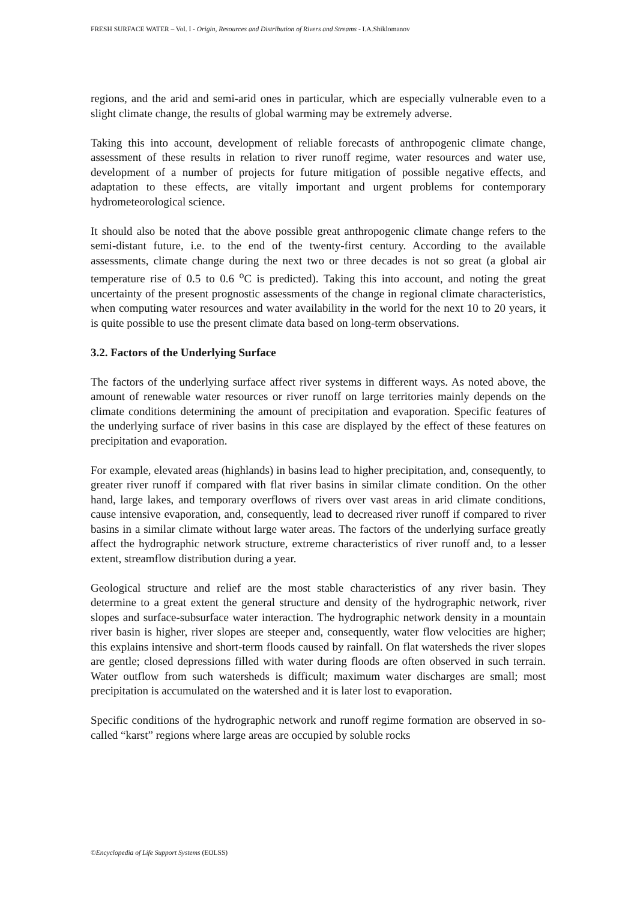FRESH SURFACE WATER – Vol. I - Origin, Resources and Distribution of Rivers and Streams - I.A.Shiklomanov
regions, and the arid and semi-arid ones in particular, which are especially vulnerable even to a slight climate change, the results of global warming may be extremely adverse.
Taking this into account, development of reliable forecasts of anthropogenic climate change, assessment of these results in relation to river runoff regime, water resources and water use, development of a number of projects for future mitigation of possible negative effects, and adaptation to these effects, are vitally important and urgent problems for contemporary hydrometeorological science.
It should also be noted that the above possible great anthropogenic climate change refers to the semi-distant future, i.e. to the end of the twenty-first century. According to the available assessments, climate change during the next two or three decades is not so great (a global air temperature rise of 0.5 to 0.6 <sup>o</sup>C is predicted). Taking this into account, and noting the great uncertainty of the present prognostic assessments of the change in regional climate characteristics, when computing water resources and water availability in the world for the next 10 to 20 years, it is quite possible to use the present climate data based on long-term observations.
3.2. Factors of the Underlying Surface
The factors of the underlying surface affect river systems in different ways. As noted above, the amount of renewable water resources or river runoff on large territories mainly depends on the climate conditions determining the amount of precipitation and evaporation. Specific features of the underlying surface of river basins in this case are displayed by the effect of these features on precipitation and evaporation.
For example, elevated areas (highlands) in basins lead to higher precipitation, and, consequently, to greater river runoff if compared with flat river basins in similar climate condition. On the other hand, large lakes, and temporary overflows of rivers over vast areas in arid climate conditions, cause intensive evaporation, and, consequently, lead to decreased river runoff if compared to river basins in a similar climate without large water areas. The factors of the underlying surface greatly affect the hydrographic network structure, extreme characteristics of river runoff and, to a lesser extent, streamflow distribution during a year.
Geological structure and relief are the most stable characteristics of any river basin. They determine to a great extent the general structure and density of the hydrographic network, river slopes and surface-subsurface water interaction. The hydrographic network density in a mountain river basin is higher, river slopes are steeper and, consequently, water flow velocities are higher; this explains intensive and short-term floods caused by rainfall. On flat watersheds the river slopes are gentle; closed depressions filled with water during floods are often observed in such terrain. Water outflow from such watersheds is difficult; maximum water discharges are small; most precipitation is accumulated on the watershed and it is later lost to evaporation.
Specific conditions of the hydrographic network and runoff regime formation are observed in so-called “karst” regions where large areas are occupied by soluble rocks
©Encyclopedia of Life Support Systems (EOLSS)